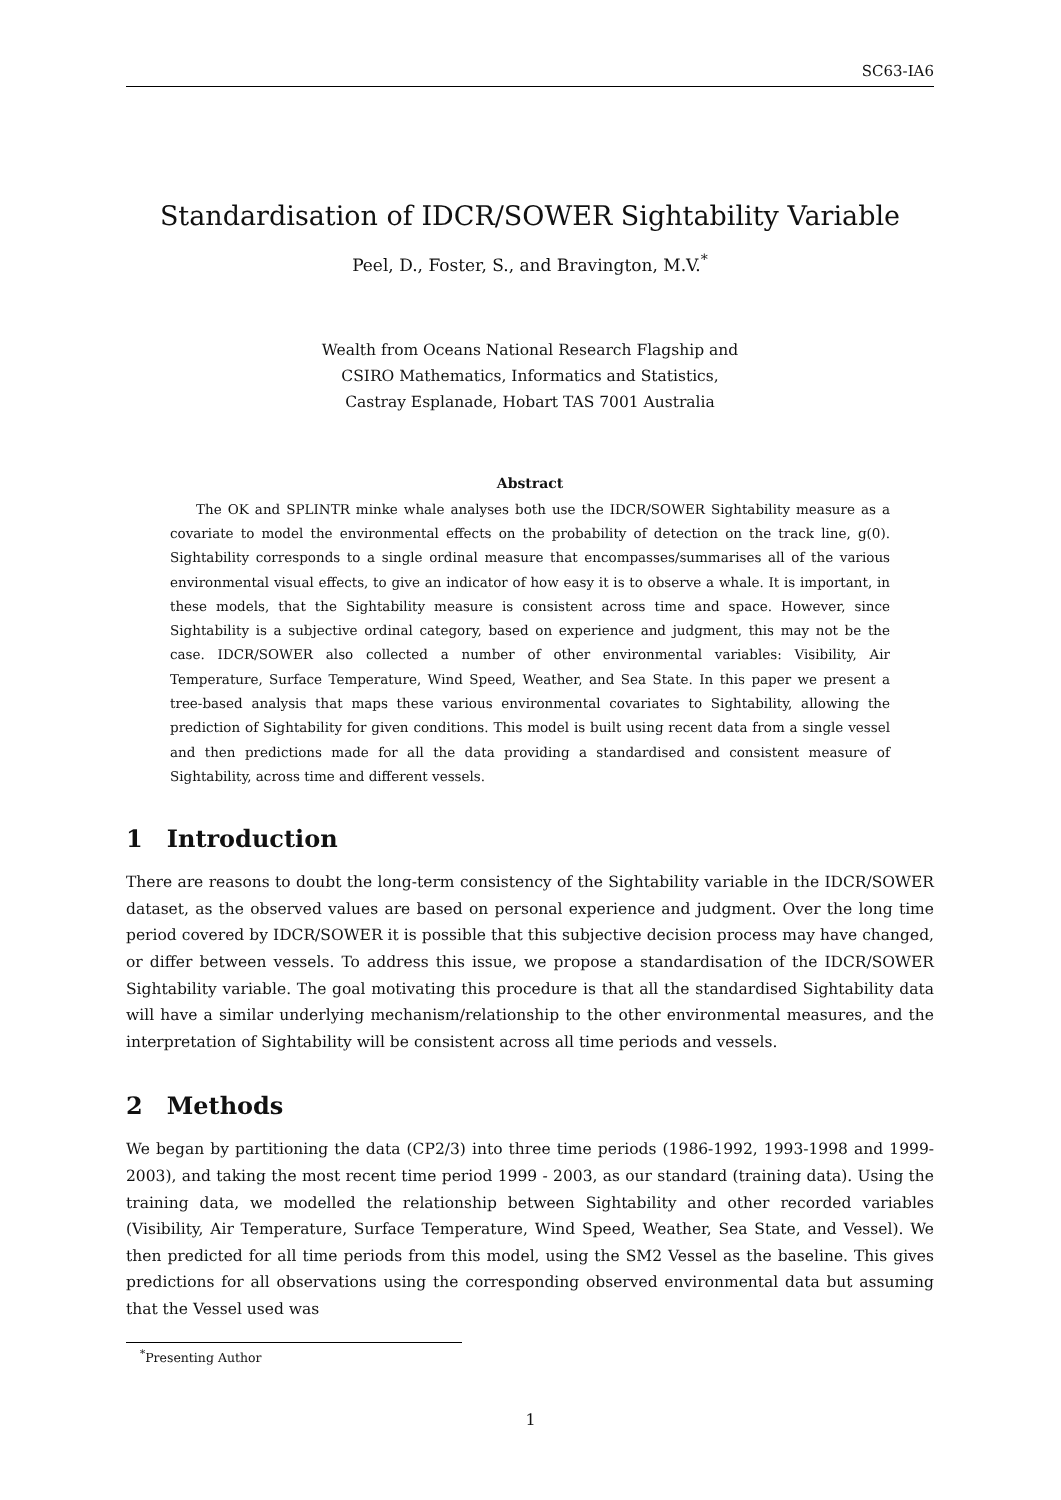SC63-IA6
Standardisation of IDCR/SOWER Sightability Variable
Peel, D., Foster, S., and Bravington, M.V.<sup>*</sup>
Wealth from Oceans National Research Flagship and
CSIRO Mathematics, Informatics and Statistics,
Castray Esplanade, Hobart TAS 7001 Australia
Abstract
The OK and SPLINTR minke whale analyses both use the IDCR/SOWER Sightability measure as a covariate to model the environmental effects on the probability of detection on the track line, g(0). Sightability corresponds to a single ordinal measure that encompasses/summarises all of the various environmental visual effects, to give an indicator of how easy it is to observe a whale. It is important, in these models, that the Sightability measure is consistent across time and space. However, since Sightability is a subjective ordinal category, based on experience and judgment, this may not be the case. IDCR/SOWER also collected a number of other environmental variables: Visibility, Air Temperature, Surface Temperature, Wind Speed, Weather, and Sea State. In this paper we present a tree-based analysis that maps these various environmental covariates to Sightability, allowing the prediction of Sightability for given conditions. This model is built using recent data from a single vessel and then predictions made for all the data providing a standardised and consistent measure of Sightability, across time and different vessels.
1 Introduction
There are reasons to doubt the long-term consistency of the Sightability variable in the IDCR/SOWER dataset, as the observed values are based on personal experience and judgment. Over the long time period covered by IDCR/SOWER it is possible that this subjective decision process may have changed, or differ between vessels. To address this issue, we propose a standardisation of the IDCR/SOWER Sightability variable. The goal motivating this procedure is that all the standardised Sightability data will have a similar underlying mechanism/relationship to the other environmental measures, and the interpretation of Sightability will be consistent across all time periods and vessels.
2 Methods
We began by partitioning the data (CP2/3) into three time periods (1986-1992, 1993-1998 and 1999-2003), and taking the most recent time period 1999 - 2003, as our standard (training data). Using the training data, we modelled the relationship between Sightability and other recorded variables (Visibility, Air Temperature, Surface Temperature, Wind Speed, Weather, Sea State, and Vessel). We then predicted for all time periods from this model, using the SM2 Vessel as the baseline. This gives predictions for all observations using the corresponding observed environmental data but assuming that the Vessel used was
<sup>*</sup> Presenting Author
1